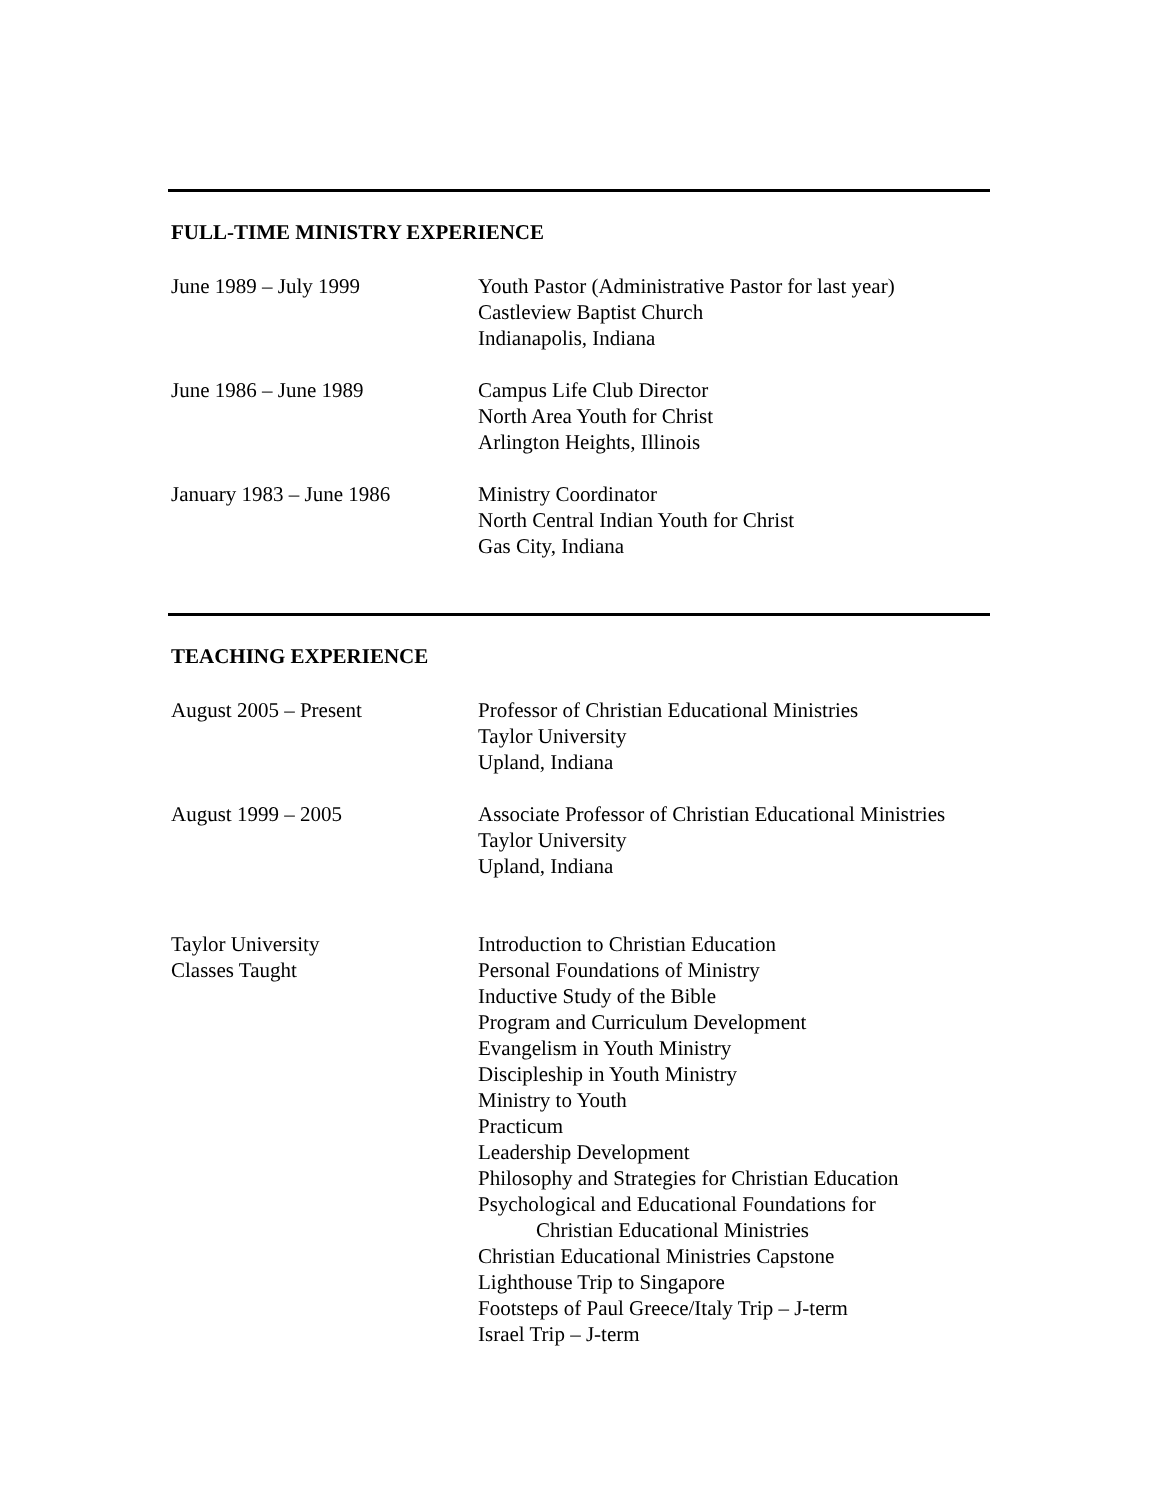FULL-TIME MINISTRY EXPERIENCE
June 1989 – July 1999 Youth Pastor (Administrative Pastor for last year)
Castleview Baptist Church
Indianapolis, Indiana
June 1986 – June 1989 Campus Life Club Director
North Area Youth for Christ
Arlington Heights, Illinois
January 1983 – June 1986 Ministry Coordinator
North Central Indian Youth for Christ
Gas City, Indiana
TEACHING EXPERIENCE
August 2005 – Present Professor of Christian Educational Ministries
Taylor University
Upland, Indiana
August 1999 – 2005 Associate Professor of Christian Educational Ministries
Taylor University
Upland, Indiana
Taylor University
Classes Taught
Introduction to Christian Education
Personal Foundations of Ministry
Inductive Study of the Bible
Program and Curriculum Development
Evangelism in Youth Ministry
Discipleship in Youth Ministry
Ministry to Youth
Practicum
Leadership Development
Philosophy and Strategies for Christian Education
Psychological and Educational Foundations for
Christian Educational Ministries
Christian Educational Ministries Capstone
Lighthouse Trip to Singapore
Footsteps of Paul Greece/Italy Trip – J-term
Israel Trip – J-term